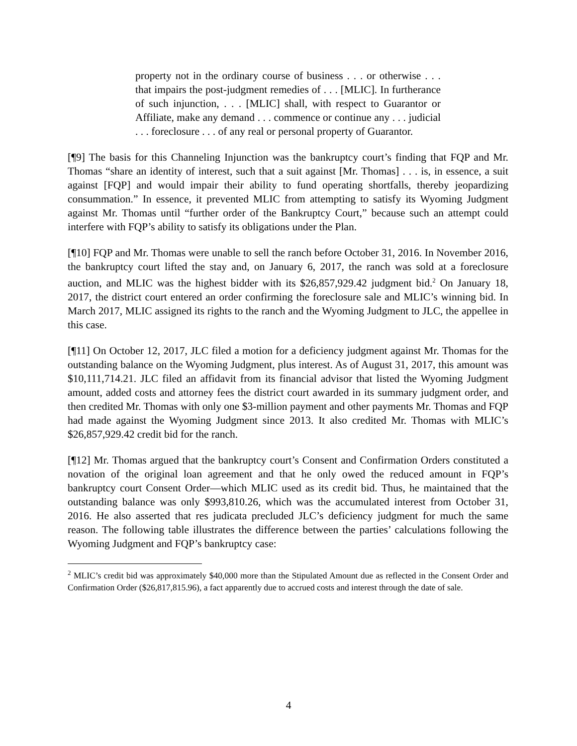property not in the ordinary course of business . . . or otherwise . . . that impairs the post-judgment remedies of . . . [MLIC]. In furtherance of such injunction, . . . [MLIC] shall, with respect to Guarantor or Affiliate, make any demand . . . commence or continue any . . . judicial . . . foreclosure . . . of any real or personal property of Guarantor.
[¶9] The basis for this Channeling Injunction was the bankruptcy court’s finding that FQP and Mr. Thomas “share an identity of interest, such that a suit against [Mr. Thomas] . . . is, in essence, a suit against [FQP] and would impair their ability to fund operating shortfalls, thereby jeopardizing consummation.” In essence, it prevented MLIC from attempting to satisfy its Wyoming Judgment against Mr. Thomas until “further order of the Bankruptcy Court,” because such an attempt could interfere with FQP’s ability to satisfy its obligations under the Plan.
[¶10] FQP and Mr. Thomas were unable to sell the ranch before October 31, 2016. In November 2016, the bankruptcy court lifted the stay and, on January 6, 2017, the ranch was sold at a foreclosure auction, and MLIC was the highest bidder with its $26,857,929.42 judgment bid.<sup>2</sup> On January 18, 2017, the district court entered an order confirming the foreclosure sale and MLIC’s winning bid. In March 2017, MLIC assigned its rights to the ranch and the Wyoming Judgment to JLC, the appellee in this case.
[¶11] On October 12, 2017, JLC filed a motion for a deficiency judgment against Mr. Thomas for the outstanding balance on the Wyoming Judgment, plus interest. As of August 31, 2017, this amount was $10,111,714.21. JLC filed an affidavit from its financial advisor that listed the Wyoming Judgment amount, added costs and attorney fees the district court awarded in its summary judgment order, and then credited Mr. Thomas with only one $3-million payment and other payments Mr. Thomas and FQP had made against the Wyoming Judgment since 2013. It also credited Mr. Thomas with MLIC’s $26,857,929.42 credit bid for the ranch.
[¶12] Mr. Thomas argued that the bankruptcy court’s Consent and Confirmation Orders constituted a novation of the original loan agreement and that he only owed the reduced amount in FQP’s bankruptcy court Consent Order—which MLIC used as its credit bid. Thus, he maintained that the outstanding balance was only $993,810.26, which was the accumulated interest from October 31, 2016. He also asserted that res judicata precluded JLC’s deficiency judgment for much the same reason. The following table illustrates the difference between the parties’ calculations following the Wyoming Judgment and FQP’s bankruptcy case:
<sup>2</sup> MLIC’s credit bid was approximately $40,000 more than the Stipulated Amount due as reflected in the Consent Order and Confirmation Order ($26,817,815.96), a fact apparently due to accrued costs and interest through the date of sale.
4